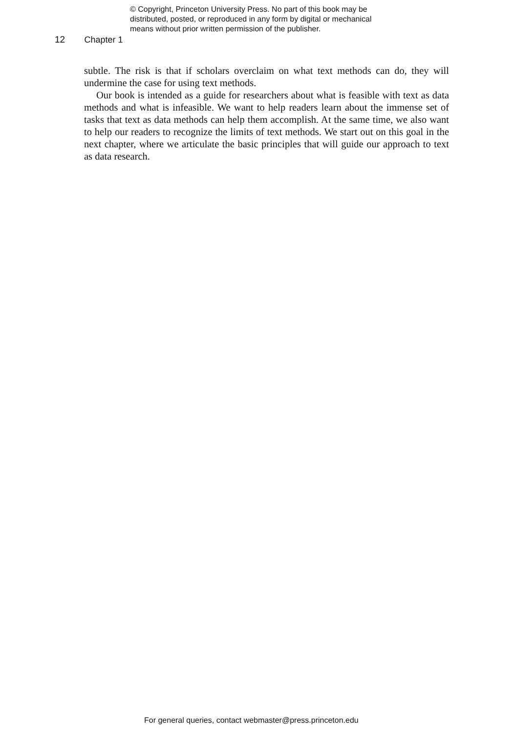© Copyright, Princeton University Press. No part of this book may be
distributed, posted, or reproduced in any form by digital or mechanical
means without prior written permission of the publisher.
12 Chapter 1
subtle. The risk is that if scholars overclaim on what text methods can do, they will undermine the case for using text methods.
Our book is intended as a guide for researchers about what is feasible with text as data methods and what is infeasible. We want to help readers learn about the immense set of tasks that text as data methods can help them accomplish. At the same time, we also want to help our readers to recognize the limits of text methods. We start out on this goal in the next chapter, where we articulate the basic principles that will guide our approach to text as data research.
For general queries, contact webmaster@press.princeton.edu